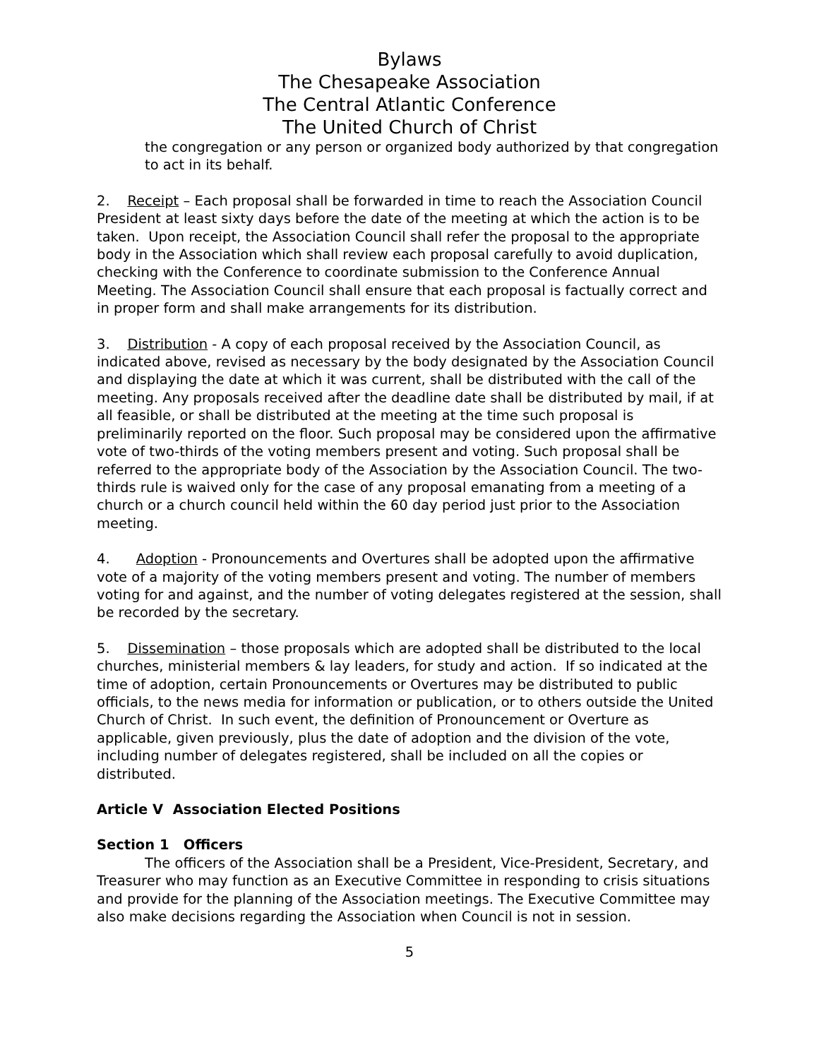Bylaws
The Chesapeake Association
The Central Atlantic Conference
The United Church of Christ
the congregation or any person or organized body authorized by that congregation to act in its behalf.
2. Receipt – Each proposal shall be forwarded in time to reach the Association Council President at least sixty days before the date of the meeting at which the action is to be taken. Upon receipt, the Association Council shall refer the proposal to the appropriate body in the Association which shall review each proposal carefully to avoid duplication, checking with the Conference to coordinate submission to the Conference Annual Meeting. The Association Council shall ensure that each proposal is factually correct and in proper form and shall make arrangements for its distribution.
3. Distribution - A copy of each proposal received by the Association Council, as indicated above, revised as necessary by the body designated by the Association Council and displaying the date at which it was current, shall be distributed with the call of the meeting. Any proposals received after the deadline date shall be distributed by mail, if at all feasible, or shall be distributed at the meeting at the time such proposal is preliminarily reported on the floor. Such proposal may be considered upon the affirmative vote of two-thirds of the voting members present and voting. Such proposal shall be referred to the appropriate body of the Association by the Association Council. The two-thirds rule is waived only for the case of any proposal emanating from a meeting of a church or a church council held within the 60 day period just prior to the Association meeting.
4. Adoption - Pronouncements and Overtures shall be adopted upon the affirmative vote of a majority of the voting members present and voting. The number of members voting for and against, and the number of voting delegates registered at the session, shall be recorded by the secretary.
5. Dissemination – those proposals which are adopted shall be distributed to the local churches, ministerial members & lay leaders, for study and action. If so indicated at the time of adoption, certain Pronouncements or Overtures may be distributed to public officials, to the news media for information or publication, or to others outside the United Church of Christ. In such event, the definition of Pronouncement or Overture as applicable, given previously, plus the date of adoption and the division of the vote, including number of delegates registered, shall be included on all the copies or distributed.
Article V Association Elected Positions
Section 1 Officers
The officers of the Association shall be a President, Vice-President, Secretary, and Treasurer who may function as an Executive Committee in responding to crisis situations and provide for the planning of the Association meetings. The Executive Committee may also make decisions regarding the Association when Council is not in session.
5